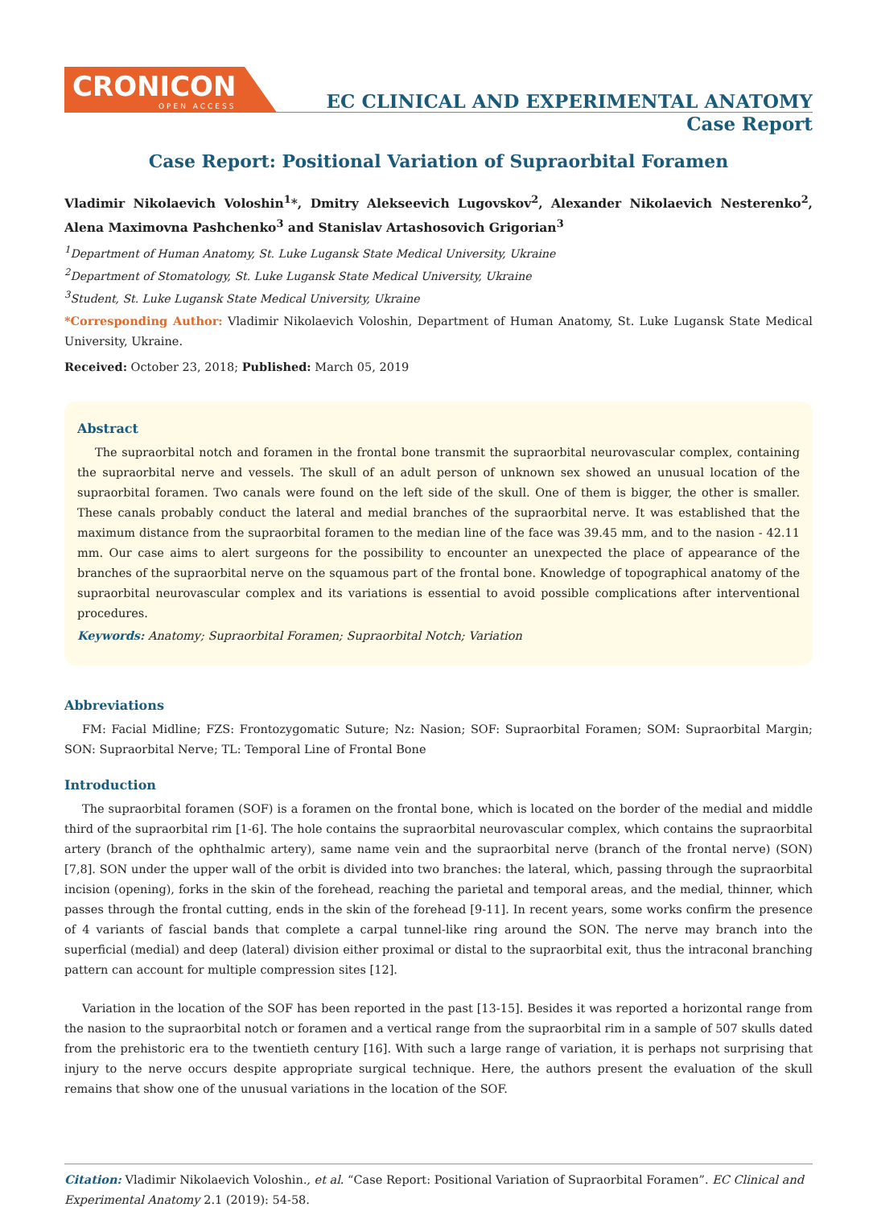CRONICON
OPEN ACCESS
EC CLINICAL AND EXPERIMENTAL ANATOMY
Case Report
Case Report: Positional Variation of Supraorbital Foramen
Vladimir Nikolaevich Voloshin<sup>1</sup>*, Dmitry Alekseevich Lugovskov<sup>2</sup>, Alexander Nikolaevich Nesterenko<sup>2</sup>, Alena Maximovna Pashchenko<sup>3</sup> and Stanislav Artashosovich Grigorian<sup>3</sup>
<sup>1</sup> Department of Human Anatomy, St. Luke Lugansk State Medical University, Ukraine
<sup>2</sup> Department of Stomatology, St. Luke Lugansk State Medical University, Ukraine
<sup>3</sup> Student, St. Luke Lugansk State Medical University, Ukraine
*Corresponding Author: Vladimir Nikolaevich Voloshin, Department of Human Anatomy, St. Luke Lugansk State Medical University, Ukraine.
Received: October 23, 2018; Published: March 05, 2019
Abstract
The supraorbital notch and foramen in the frontal bone transmit the supraorbital neurovascular complex, containing the supraorbital nerve and vessels. The skull of an adult person of unknown sex showed an unusual location of the supraorbital foramen. Two canals were found on the left side of the skull. One of them is bigger, the other is smaller. These canals probably conduct the lateral and medial branches of the supraorbital nerve. It was established that the maximum distance from the supraorbital foramen to the median line of the face was 39.45 mm, and to the nasion - 42.11 mm. Our case aims to alert surgeons for the possibility to encounter an unexpected the place of appearance of the branches of the supraorbital nerve on the squamous part of the frontal bone. Knowledge of topographical anatomy of the supraorbital neurovascular complex and its variations is essential to avoid possible complications after interventional procedures.
Keywords: Anatomy; Supraorbital Foramen; Supraorbital Notch; Variation
Abbreviations
FM: Facial Midline; FZS: Frontozygomatic Suture; Nz: Nasion; SOF: Supraorbital Foramen; SOM: Supraorbital Margin; SON: Supraorbital Nerve; TL: Temporal Line of Frontal Bone
Introduction
The supraorbital foramen (SOF) is a foramen on the frontal bone, which is located on the border of the medial and middle third of the supraorbital rim [1-6]. The hole contains the supraorbital neurovascular complex, which contains the supraorbital artery (branch of the ophthalmic artery), same name vein and the supraorbital nerve (branch of the frontal nerve) (SON) [7,8]. SON under the upper wall of the orbit is divided into two branches: the lateral, which, passing through the supraorbital incision (opening), forks in the skin of the forehead, reaching the parietal and temporal areas, and the medial, thinner, which passes through the frontal cutting, ends in the skin of the forehead [9-11]. In recent years, some works confirm the presence of 4 variants of fascial bands that complete a carpal tunnel-like ring around the SON. The nerve may branch into the superficial (medial) and deep (lateral) division either proximal or distal to the supraorbital exit, thus the intraconal branching pattern can account for multiple compression sites [12].
Variation in the location of the SOF has been reported in the past [13-15]. Besides it was reported a horizontal range from the nasion to the supraorbital notch or foramen and a vertical range from the supraorbital rim in a sample of 507 skulls dated from the prehistoric era to the twentieth century [16]. With such a large range of variation, it is perhaps not surprising that injury to the nerve occurs despite appropriate surgical technique. Here, the authors present the evaluation of the skull remains that show one of the unusual variations in the location of the SOF.
Citation: Vladimir Nikolaevich Voloshin., et al. “Case Report: Positional Variation of Supraorbital Foramen”. EC Clinical and Experimental Anatomy 2.1 (2019): 54-58.